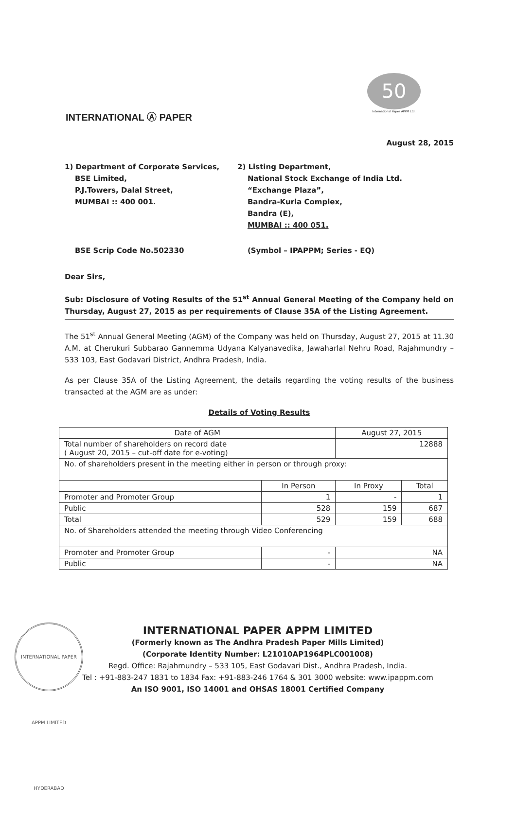INTERNATIONAL Ⓐ PAPER
50
International Paper APPM Ltd.
August 28, 2015
1) Department of Corporate Services,
BSE Limited,
P.J.Towers, Dalal Street,
MUMBAI :: 400 001.
2) Listing Department,
National Stock Exchange of India Ltd.
“Exchange Plaza”,
Bandra-Kurla Complex,
Bandra (E),
MUMBAI :: 400 051.
BSE Scrip Code No.502330 (Symbol – IPAPPM; Series - EQ)
Dear Sirs,
Sub: Disclosure of Voting Results of the 51<sup>st</sup> Annual General Meeting of the Company held on Thursday, August 27, 2015 as per requirements of Clause 35A of the Listing Agreement.
The 51<sup>st</sup> Annual General Meeting (AGM) of the Company was held on Thursday, August 27, 2015 at 11.30 A.M. at Cherukuri Subbarao Gannemma Udyana Kalyanavedika, Jawaharlal Nehru Road, Rajahmundry – 533 103, East Godavari District, Andhra Pradesh, India.
As per Clause 35A of the Listing Agreement, the details regarding the voting results of the business transacted at the AGM are as under:
Details of Voting Results
| Date of AGM | | August 27, 2015 | |
| Total number of shareholders on record date ( August 20, 2015 – cut-off date for e-voting) | | 12888 | |
| No. of shareholders present in the meeting either in person or through proxy: | | | |
| | In Person | In Proxy | Total |
| Promoter and Promoter Group | 1 | - | 1 |
| Public | 528 | 159 | 687 |
| Total | 529 | 159 | 688 |
| No. of Shareholders attended the meeting through Video Conferencing | | | |
| Promoter and Promoter Group | - | NA | |
| Public | - | NA | |
INTERNATIONAL PAPER APPM LIMITED HYDERABAD
INTERNATIONAL PAPER APPM LIMITED
(Formerly known as The Andhra Pradesh Paper Mills Limited)
(Corporate Identity Number: L21010AP1964PLC001008)
Regd. Office: Rajahmundry – 533 105, East Godavari Dist., Andhra Pradesh, India.
Tel : +91-883-247 1831 to 1834 Fax: +91-883-246 1764 & 301 3000 website: www.ipappm.com
An ISO 9001, ISO 14001 and OHSAS 18001 Certified Company